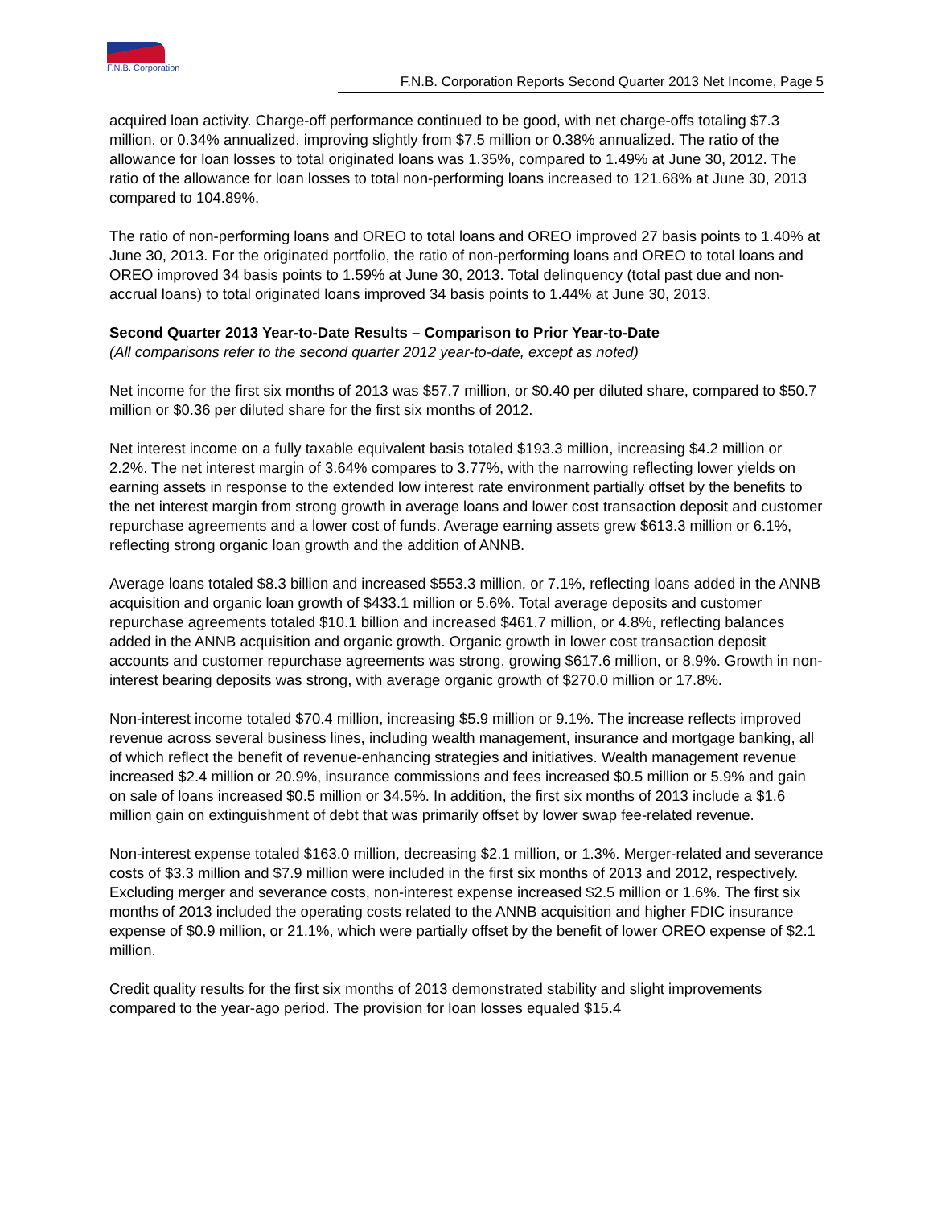F.N.B. Corporation
F.N.B. Corporation Reports Second Quarter 2013 Net Income, Page 5
acquired loan activity. Charge-off performance continued to be good, with net charge-offs totaling $7.3 million, or 0.34% annualized, improving slightly from $7.5 million or 0.38% annualized. The ratio of the allowance for loan losses to total originated loans was 1.35%, compared to 1.49% at June 30, 2012. The ratio of the allowance for loan losses to total non-performing loans increased to 121.68% at June 30, 2013 compared to 104.89%.
The ratio of non-performing loans and OREO to total loans and OREO improved 27 basis points to 1.40% at June 30, 2013. For the originated portfolio, the ratio of non-performing loans and OREO to total loans and OREO improved 34 basis points to 1.59% at June 30, 2013. Total delinquency (total past due and non-accrual loans) to total originated loans improved 34 basis points to 1.44% at June 30, 2013.
Second Quarter 2013 Year-to-Date Results – Comparison to Prior Year-to-Date
(All comparisons refer to the second quarter 2012 year-to-date, except as noted)
Net income for the first six months of 2013 was $57.7 million, or $0.40 per diluted share, compared to $50.7 million or $0.36 per diluted share for the first six months of 2012.
Net interest income on a fully taxable equivalent basis totaled $193.3 million, increasing $4.2 million or 2.2%. The net interest margin of 3.64% compares to 3.77%, with the narrowing reflecting lower yields on earning assets in response to the extended low interest rate environment partially offset by the benefits to the net interest margin from strong growth in average loans and lower cost transaction deposit and customer repurchase agreements and a lower cost of funds. Average earning assets grew $613.3 million or 6.1%, reflecting strong organic loan growth and the addition of ANNB.
Average loans totaled $8.3 billion and increased $553.3 million, or 7.1%, reflecting loans added in the ANNB acquisition and organic loan growth of $433.1 million or 5.6%. Total average deposits and customer repurchase agreements totaled $10.1 billion and increased $461.7 million, or 4.8%, reflecting balances added in the ANNB acquisition and organic growth. Organic growth in lower cost transaction deposit accounts and customer repurchase agreements was strong, growing $617.6 million, or 8.9%. Growth in non-interest bearing deposits was strong, with average organic growth of $270.0 million or 17.8%.
Non-interest income totaled $70.4 million, increasing $5.9 million or 9.1%. The increase reflects improved revenue across several business lines, including wealth management, insurance and mortgage banking, all of which reflect the benefit of revenue-enhancing strategies and initiatives. Wealth management revenue increased $2.4 million or 20.9%, insurance commissions and fees increased $0.5 million or 5.9% and gain on sale of loans increased $0.5 million or 34.5%. In addition, the first six months of 2013 include a $1.6 million gain on extinguishment of debt that was primarily offset by lower swap fee-related revenue.
Non-interest expense totaled $163.0 million, decreasing $2.1 million, or 1.3%. Merger-related and severance costs of $3.3 million and $7.9 million were included in the first six months of 2013 and 2012, respectively. Excluding merger and severance costs, non-interest expense increased $2.5 million or 1.6%. The first six months of 2013 included the operating costs related to the ANNB acquisition and higher FDIC insurance expense of $0.9 million, or 21.1%, which were partially offset by the benefit of lower OREO expense of $2.1 million.
Credit quality results for the first six months of 2013 demonstrated stability and slight improvements compared to the year-ago period. The provision for loan losses equaled $15.4